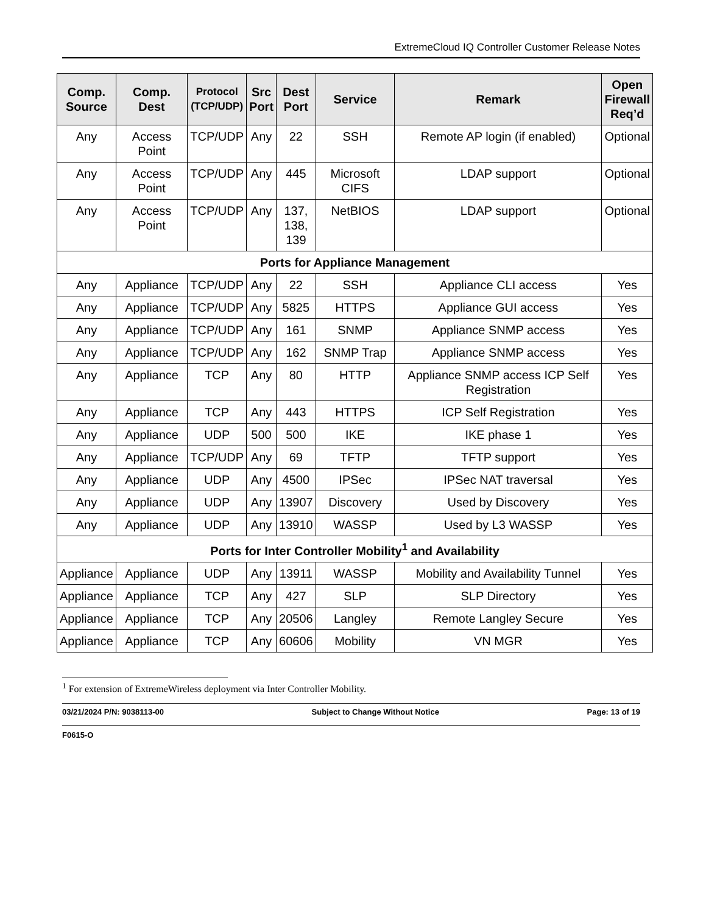ExtremeCloud IQ Controller Customer Release Notes
| Comp. Source | Comp. Dest | Protocol (TCP/UDP) | Src Port | Dest Port | Service | Remark | Open Firewall Req’d |
| --- | --- | --- | --- | --- | --- | --- | --- |
| Any | Access Point | TCP/UDP | Any | 22 | SSH | Remote AP login (if enabled) | Optional |
| Any | Access Point | TCP/UDP | Any | 445 | Microsoft CIFS | LDAP support | Optional |
| Any | Access Point | TCP/UDP | Any | 137, 138, 139 | NetBIOS | LDAP support | Optional |
| Ports for Appliance Management | | | | | | | |
| Any | Appliance | TCP/UDP | Any | 22 | SSH | Appliance CLI access | Yes |
| Any | Appliance | TCP/UDP | Any | 5825 | HTTPS | Appliance GUI access | Yes |
| Any | Appliance | TCP/UDP | Any | 161 | SNMP | Appliance SNMP access | Yes |
| Any | Appliance | TCP/UDP | Any | 162 | SNMP Trap | Appliance SNMP access | Yes |
| Any | Appliance | TCP | Any | 80 | HTTP | Appliance SNMP access ICP Self Registration | Yes |
| Any | Appliance | TCP | Any | 443 | HTTPS | ICP Self Registration | Yes |
| Any | Appliance | UDP | 500 | 500 | IKE | IKE phase 1 | Yes |
| Any | Appliance | TCP/UDP | Any | 69 | TFTP | TFTP support | Yes |
| Any | Appliance | UDP | Any | 4500 | IPSec | IPSec NAT traversal | Yes |
| Any | Appliance | UDP | Any | 13907 | Discovery | Used by Discovery | Yes |
| Any | Appliance | UDP | Any | 13910 | WASSP | Used by L3 WASSP | Yes |
| Ports for Inter Controller Mobility<sup>1</sup> and Availability | | | | | | | |
| Appliance | Appliance | UDP | Any | 13911 | WASSP | Mobility and Availability Tunnel | Yes |
| Appliance | Appliance | TCP | Any | 427 | SLP | SLP Directory | Yes |
| Appliance | Appliance | TCP | Any | 20506 | Langley | Remote Langley Secure | Yes |
| Appliance | Appliance | TCP | Any | 60606 | Mobility | VN MGR | Yes |
<sup>1</sup> For extension of ExtremeWireless deployment via Inter Controller Mobility.
03/21/2024 P/N: 9038113-00 Subject to Change Without Notice Page: 13 of 19
F0615-O